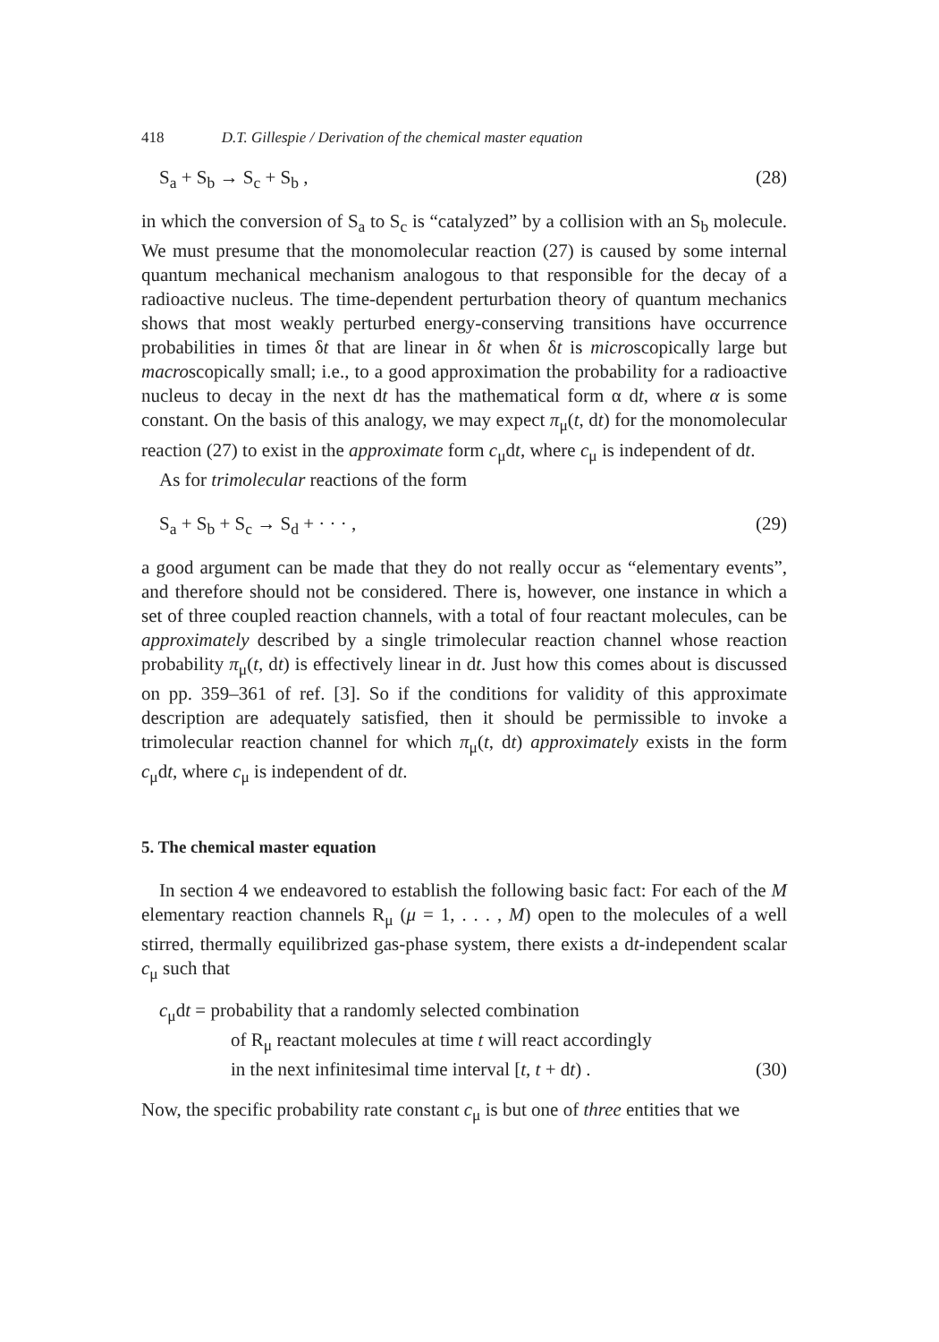418 D.T. Gillespie / Derivation of the chemical master equation
S<sub>a</sub> + S<sub>b</sub> → S<sub>c</sub> + S<sub>b</sub> , (28)
in which the conversion of S<sub>a</sub> to S<sub>c</sub> is “catalyzed” by a collision with an S<sub>b</sub> molecule. We must presume that the monomolecular reaction (27) is caused by some internal quantum mechanical mechanism analogous to that responsible for the decay of a radioactive nucleus. The time-dependent perturbation theory of quantum mechanics shows that most weakly perturbed energy-conserving transitions have occurrence probabilities in times δt that are linear in δt when δt is microscopically large but macroscopically small; i.e., to a good approximation the probability for a radioactive nucleus to decay in the next dt has the mathematical form α dt, where α is some constant. On the basis of this analogy, we may expect π<sub>μ</sub>(t, dt) for the monomolecular reaction (27) to exist in the approximate form c<sub>μ</sub>dt, where c<sub>μ</sub> is independent of dt.
As for trimolecular reactions of the form
S<sub>a</sub> + S<sub>b</sub> + S<sub>c</sub> → S<sub>d</sub> + · · · , (29)
a good argument can be made that they do not really occur as “elementary events”, and therefore should not be considered. There is, however, one instance in which a set of three coupled reaction channels, with a total of four reactant molecules, can be approximately described by a single trimolecular reaction channel whose reaction probability π<sub>μ</sub>(t, dt) is effectively linear in dt. Just how this comes about is discussed on pp. 359–361 of ref. [3]. So if the conditions for validity of this approximate description are adequately satisfied, then it should be permissible to invoke a trimolecular reaction channel for which π<sub>μ</sub>(t, dt) approximately exists in the form c<sub>μ</sub>dt, where c<sub>μ</sub> is independent of dt.
5. The chemical master equation
In section 4 we endeavored to establish the following basic fact: For each of the M elementary reaction channels R<sub>μ</sub> (μ = 1, . . . , M) open to the molecules of a well stirred, thermally equilibrized gas-phase system, there exists a dt-independent scalar c<sub>μ</sub> such that
c<sub>μ</sub>dt = probability that a randomly selected combination
of R<sub>μ</sub> reactant molecules at time t will react accordingly
in the next infinitesimal time interval [t, t + dt) . (30)
Now, the specific probability rate constant c<sub>μ</sub> is but one of three entities that we